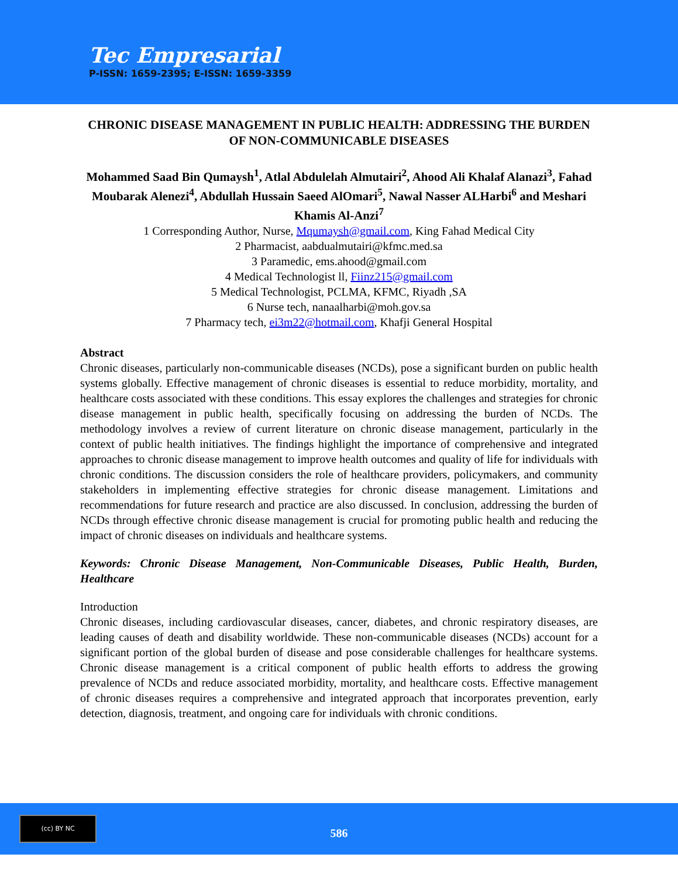Tec Empresarial
P-ISSN: 1659-2395; E-ISSN: 1659-3359
CHRONIC DISEASE MANAGEMENT IN PUBLIC HEALTH: ADDRESSING THE BURDEN OF NON-COMMUNICABLE DISEASES
Mohammed Saad Bin Qumaysh<sup>1</sup>, Atlal Abdulelah Almutairi<sup>2</sup>, Ahood Ali Khalaf Alanazi<sup>3</sup>, Fahad Moubarak Alenezi<sup>4</sup>, Abdullah Hussain Saeed AlOmari<sup>5</sup>, Nawal Nasser ALHarbi<sup>6</sup> and Meshari Khamis Al-Anzi<sup>7</sup>
1 Corresponding Author, Nurse, Mqumaysh@gmail.com, King Fahad Medical City
2 Pharmacist, aabdualmutairi@kfmc.med.sa
3 Paramedic, ems.ahood@gmail.com
4 Medical Technologist ll, Fiinz215@gmail.com
5 Medical Technologist, PCLMA, KFMC, Riyadh ,SA
6 Nurse tech, nanaalharbi@moh.gov.sa
7 Pharmacy tech, ei3m22@hotmail.com, Khafji General Hospital
Abstract
Chronic diseases, particularly non-communicable diseases (NCDs), pose a significant burden on public health systems globally. Effective management of chronic diseases is essential to reduce morbidity, mortality, and healthcare costs associated with these conditions. This essay explores the challenges and strategies for chronic disease management in public health, specifically focusing on addressing the burden of NCDs. The methodology involves a review of current literature on chronic disease management, particularly in the context of public health initiatives. The findings highlight the importance of comprehensive and integrated approaches to chronic disease management to improve health outcomes and quality of life for individuals with chronic conditions. The discussion considers the role of healthcare providers, policymakers, and community stakeholders in implementing effective strategies for chronic disease management. Limitations and recommendations for future research and practice are also discussed. In conclusion, addressing the burden of NCDs through effective chronic disease management is crucial for promoting public health and reducing the impact of chronic diseases on individuals and healthcare systems.
Keywords: Chronic Disease Management, Non-Communicable Diseases, Public Health, Burden, Healthcare
Introduction
Chronic diseases, including cardiovascular diseases, cancer, diabetes, and chronic respiratory diseases, are leading causes of death and disability worldwide. These non-communicable diseases (NCDs) account for a significant portion of the global burden of disease and pose considerable challenges for healthcare systems. Chronic disease management is a critical component of public health efforts to address the growing prevalence of NCDs and reduce associated morbidity, mortality, and healthcare costs. Effective management of chronic diseases requires a comprehensive and integrated approach that incorporates prevention, early detection, diagnosis, treatment, and ongoing care for individuals with chronic conditions.
(cc) BY NC
586